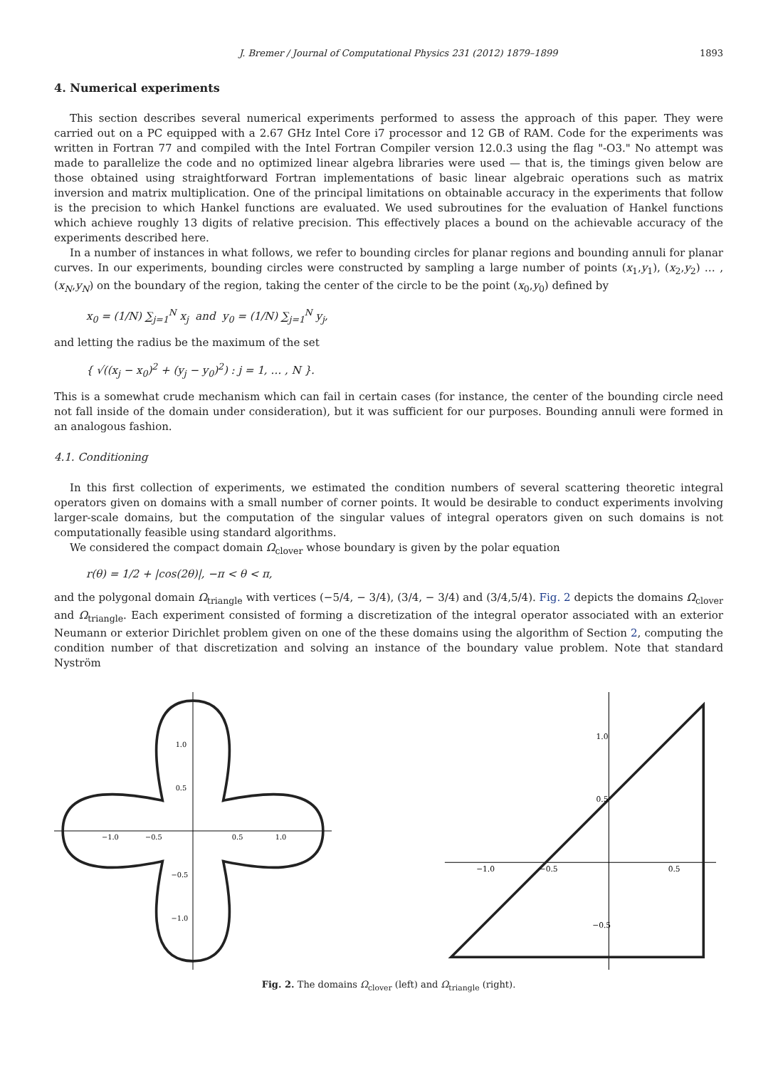J. Bremer / Journal of Computational Physics 231 (2012) 1879–1899 1893
4. Numerical experiments
This section describes several numerical experiments performed to assess the approach of this paper. They were carried out on a PC equipped with a 2.67 GHz Intel Core i7 processor and 12 GB of RAM. Code for the experiments was written in Fortran 77 and compiled with the Intel Fortran Compiler version 12.0.3 using the flag "-O3." No attempt was made to parallelize the code and no optimized linear algebra libraries were used — that is, the timings given below are those obtained using straightforward Fortran implementations of basic linear algebraic operations such as matrix inversion and matrix multiplication. One of the principal limitations on obtainable accuracy in the experiments that follow is the precision to which Hankel functions are evaluated. We used subroutines for the evaluation of Hankel functions which achieve roughly 13 digits of relative precision. This effectively places a bound on the achievable accuracy of the experiments described here.
In a number of instances in what follows, we refer to bounding circles for planar regions and bounding annuli for planar curves. In our experiments, bounding circles were constructed by sampling a large number of points (x<sub>1</sub>,y<sub>1</sub>), (x<sub>2</sub>,y<sub>2</sub>) … , (x<sub>N</sub>,y<sub>N</sub>) on the boundary of the region, taking the center of the circle to be the point (x<sub>0</sub>,y<sub>0</sub>) defined by
x<sub>0</sub> = (1/N) ∑<sub>j=1</sub><sup>N</sup> x<sub>j</sub> and y<sub>0</sub> = (1/N) ∑<sub>j=1</sub><sup>N</sup> y<sub>j</sub>,
and letting the radius be the maximum of the set
{ √((x<sub>j</sub> − x<sub>0</sub>)<sup>2</sup> + (y<sub>j</sub> − y<sub>0</sub>)<sup>2</sup>) : j = 1, … , N }.
This is a somewhat crude mechanism which can fail in certain cases (for instance, the center of the bounding circle need not fall inside of the domain under consideration), but it was sufficient for our purposes. Bounding annuli were formed in an analogous fashion.
4.1. Conditioning
In this first collection of experiments, we estimated the condition numbers of several scattering theoretic integral operators given on domains with a small number of corner points. It would be desirable to conduct experiments involving larger-scale domains, but the computation of the singular values of integral operators given on such domains is not computationally feasible using standard algorithms.
We considered the compact domain Ω<sub>clover</sub> whose boundary is given by the polar equation
r(θ) = 1/2 + |cos(2θ)|, −π < θ < π,
and the polygonal domain Ω<sub>triangle</sub> with vertices (−5/4, − 3/4), (3/4, − 3/4) and (3/4,5/4). Fig. 2 depicts the domains Ω<sub>clover</sub> and Ω<sub>triangle</sub>. Each experiment consisted of forming a discretization of the integral operator associated with an exterior Neumann or exterior Dirichlet problem given on one of the these domains using the algorithm of Section 2, computing the condition number of that discretization and solving an instance of the boundary value problem. Note that standard Nyström
−1.0
−0.5
0.5
1.0
1.0
0.5
−0.5
−1.0
−1.0
−0.5
0.5
1.0
0.5
−0.5
Fig. 2. The domains Ω<sub>clover</sub> (left) and Ω<sub>triangle</sub> (right).